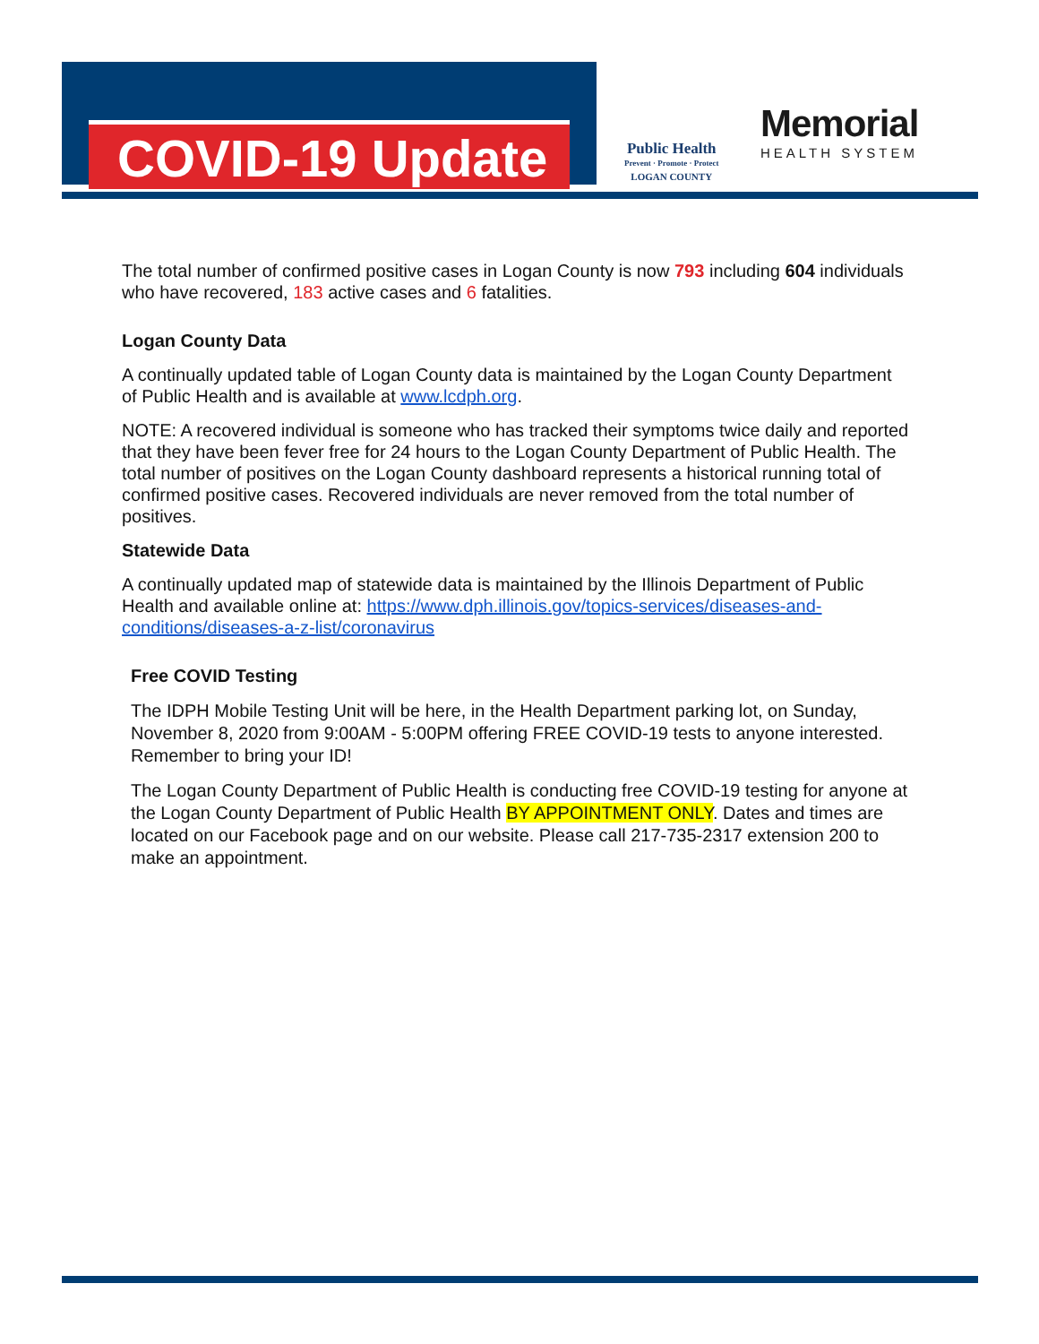COVID-19 Update
Public Health
Prevent · Promote · Protect
LOGAN COUNTY
Memorial
HEALTH SYSTEM
The total number of confirmed positive cases in Logan County is now 793 including 604 individuals who have recovered, 183 active cases and 6 fatalities.
Logan County Data
A continually updated table of Logan County data is maintained by the Logan County Department of Public Health and is available at www.lcdph.org.
NOTE: A recovered individual is someone who has tracked their symptoms twice daily and reported that they have been fever free for 24 hours to the Logan County Department of Public Health. The total number of positives on the Logan County dashboard represents a historical running total of confirmed positive cases. Recovered individuals are never removed from the total number of positives.
Statewide Data
A continually updated map of statewide data is maintained by the Illinois Department of Public Health and available online at: https://www.dph.illinois.gov/topics-services/diseases-and-conditions/diseases-a-z-list/coronavirus
Free COVID Testing
The IDPH Mobile Testing Unit will be here, in the Health Department parking lot, on Sunday, November 8, 2020 from 9:00AM - 5:00PM offering FREE COVID-19 tests to anyone interested. Remember to bring your ID!
The Logan County Department of Public Health is conducting free COVID-19 testing for anyone at the Logan County Department of Public Health BY APPOINTMENT ONLY. Dates and times are located on our Facebook page and on our website. Please call 217-735-2317 extension 200 to make an appointment.